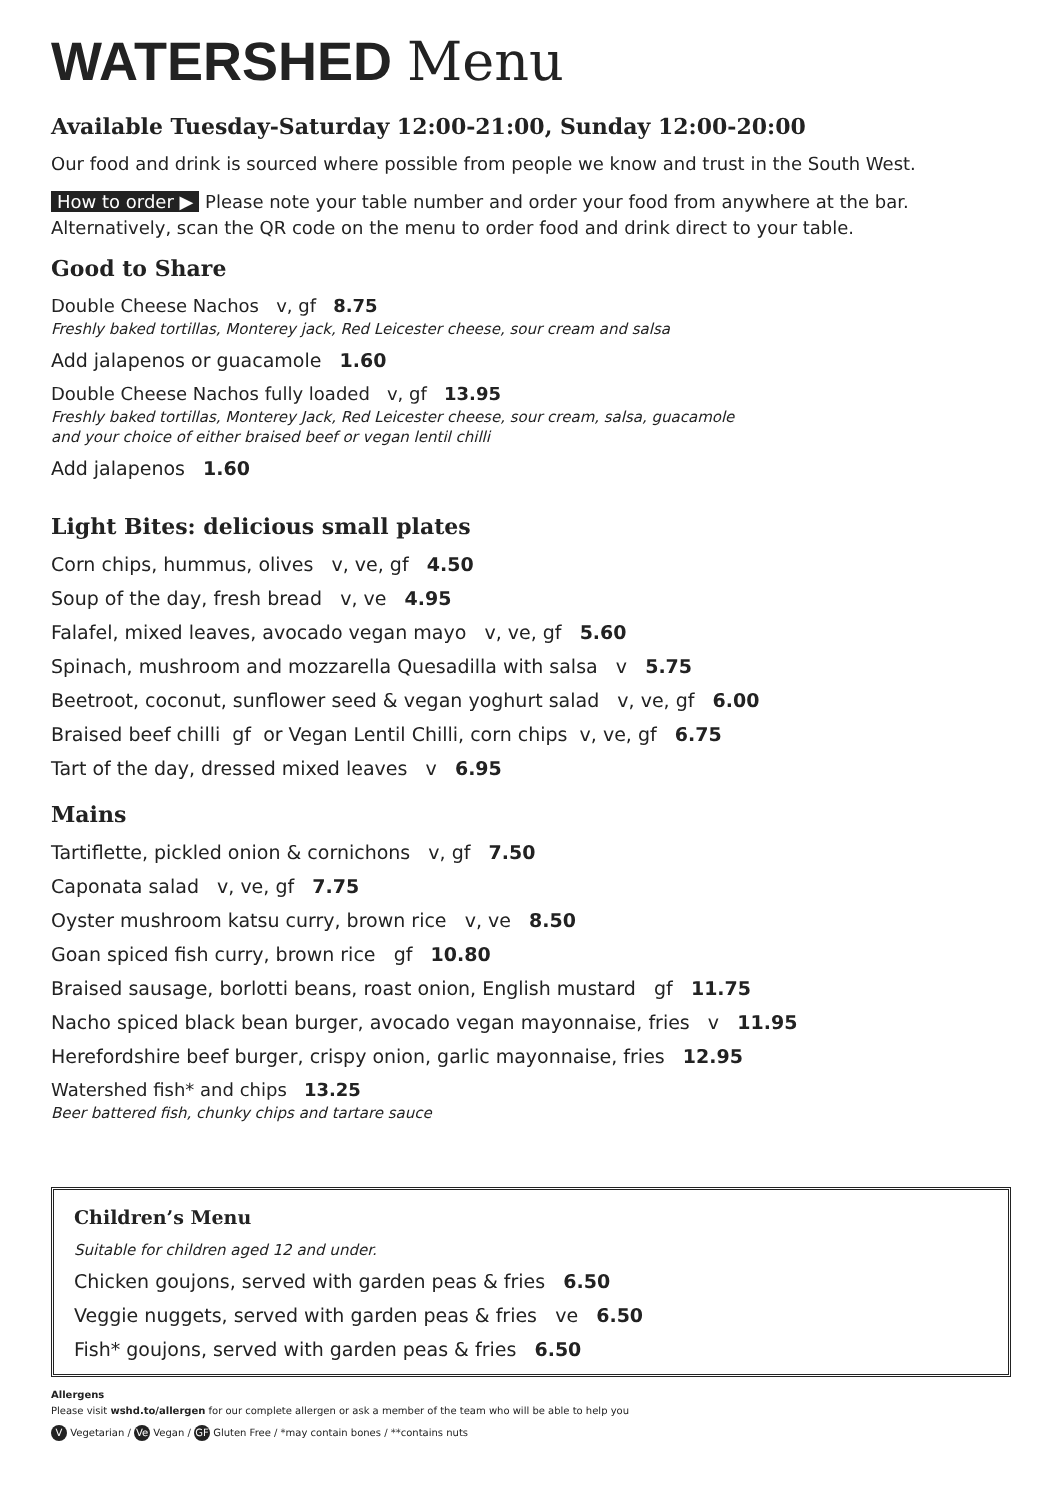WATERSHED Menu
Available Tuesday-Saturday 12:00-21:00, Sunday 12:00-20:00
Our food and drink is sourced where possible from people we know and trust in the South West.
How to order ▶ Please note your table number and order your food from anywhere at the bar. Alternatively, scan the QR code on the menu to order food and drink direct to your table.
Good to Share
Double Cheese Nachos v, gf 8.75
Freshly baked tortillas, Monterey jack, Red Leicester cheese, sour cream and salsa
Add jalapenos or guacamole 1.60
Double Cheese Nachos fully loaded v, gf 13.95
Freshly baked tortillas, Monterey Jack, Red Leicester cheese, sour cream, salsa, guacamole
and your choice of either braised beef or vegan lentil chilli
Add jalapenos 1.60
Light Bites: delicious small plates
Corn chips, hummus, olives v, ve, gf 4.50
Soup of the day, fresh bread v, ve 4.95
Falafel, mixed leaves, avocado vegan mayo v, ve, gf 5.60
Spinach, mushroom and mozzarella Quesadilla with salsa v 5.75
Beetroot, coconut, sunflower seed & vegan yoghurt salad v, ve, gf 6.00
Braised beef chilli gf or Vegan Lentil Chilli, corn chips v, ve, gf 6.75
Tart of the day, dressed mixed leaves v 6.95
Mains
Tartiflette, pickled onion & cornichons v, gf 7.50
Caponata salad v, ve, gf 7.75
Oyster mushroom katsu curry, brown rice v, ve 8.50
Goan spiced fish curry, brown rice gf 10.80
Braised sausage, borlotti beans, roast onion, English mustard gf 11.75
Nacho spiced black bean burger, avocado vegan mayonnaise, fries v 11.95
Herefordshire beef burger, crispy onion, garlic mayonnaise, fries 12.95
Watershed fish* and chips 13.25
Beer battered fish, chunky chips and tartare sauce
Children’s Menu
Suitable for children aged 12 and under.
Chicken goujons, served with garden peas & fries 6.50
Veggie nuggets, served with garden peas & fries ve 6.50
Fish* goujons, served with garden peas & fries 6.50
Allergens
Please visit wshd.to/allergen for our complete allergen or ask a member of the team who will be able to help you
V Vegetarian / Ve Vegan / GF Gluten Free / *may contain bones / **contains nuts